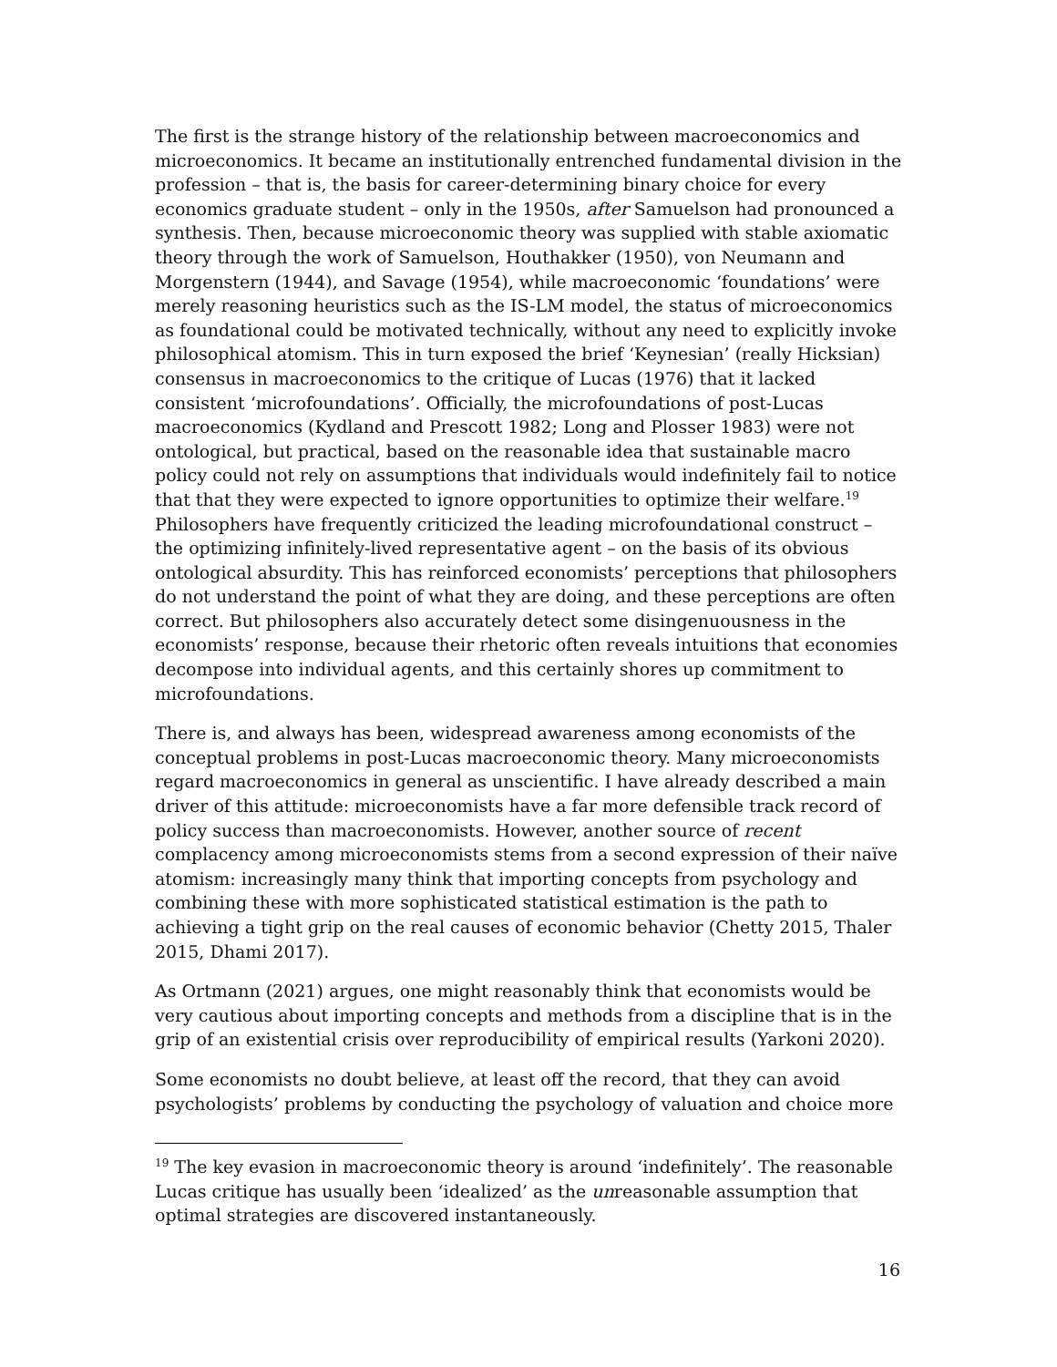The first is the strange history of the relationship between macroeconomics and microeconomics. It became an institutionally entrenched fundamental division in the profession – that is, the basis for career-determining binary choice for every economics graduate student – only in the 1950s, after Samuelson had pronounced a synthesis. Then, because microeconomic theory was supplied with stable axiomatic theory through the work of Samuelson, Houthakker (1950), von Neumann and Morgenstern (1944), and Savage (1954), while macroeconomic ‘foundations’ were merely reasoning heuristics such as the IS-LM model, the status of microeconomics as foundational could be motivated technically, without any need to explicitly invoke philosophical atomism. This in turn exposed the brief ‘Keynesian’ (really Hicksian) consensus in macroeconomics to the critique of Lucas (1976) that it lacked consistent ‘microfoundations’. Officially, the microfoundations of post-Lucas macroeconomics (Kydland and Prescott 1982; Long and Plosser 1983) were not ontological, but practical, based on the reasonable idea that sustainable macro policy could not rely on assumptions that individuals would indefinitely fail to notice that that they were expected to ignore opportunities to optimize their welfare.<sup>19</sup> Philosophers have frequently criticized the leading microfoundational construct – the optimizing infinitely-lived representative agent – on the basis of its obvious ontological absurdity. This has reinforced economists’ perceptions that philosophers do not understand the point of what they are doing, and these perceptions are often correct. But philosophers also accurately detect some disingenuousness in the economists’ response, because their rhetoric often reveals intuitions that economies decompose into individual agents, and this certainly shores up commitment to microfoundations.
There is, and always has been, widespread awareness among economists of the conceptual problems in post-Lucas macroeconomic theory. Many microeconomists regard macroeconomics in general as unscientific. I have already described a main driver of this attitude: microeconomists have a far more defensible track record of policy success than macroeconomists. However, another source of recent complacency among microeconomists stems from a second expression of their naïve atomism: increasingly many think that importing concepts from psychology and combining these with more sophisticated statistical estimation is the path to achieving a tight grip on the real causes of economic behavior (Chetty 2015, Thaler 2015, Dhami 2017).
As Ortmann (2021) argues, one might reasonably think that economists would be very cautious about importing concepts and methods from a discipline that is in the grip of an existential crisis over reproducibility of empirical results (Yarkoni 2020).
Some economists no doubt believe, at least off the record, that they can avoid psychologists’ problems by conducting the psychology of valuation and choice more
<sup>19</sup> The key evasion in macroeconomic theory is around ‘indefinitely’. The reasonable Lucas critique has usually been ‘idealized’ as the unreasonable assumption that optimal strategies are discovered instantaneously.
16